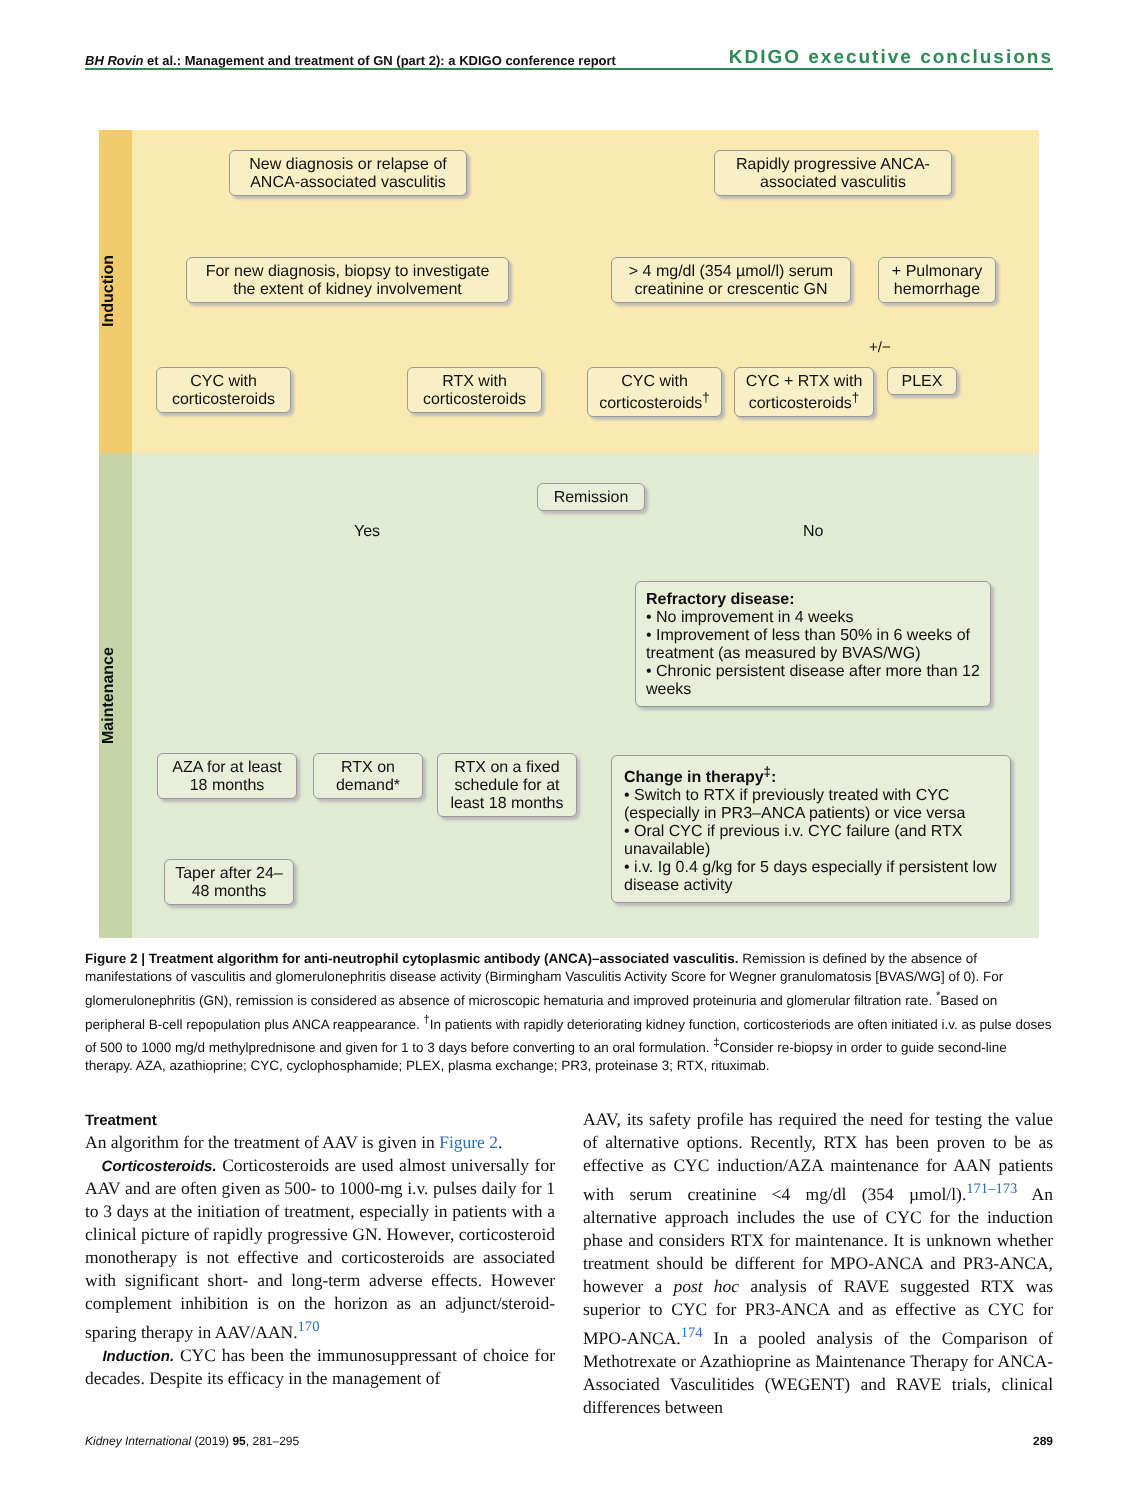BH Rovin et al.: Management and treatment of GN (part 2): a KDIGO conference report KDIGO executive conclusions
Induction
Maintenance
New diagnosis or relapse of ANCA-associated vasculitis
Rapidly progressive ANCA-associated vasculitis
For new diagnosis, biopsy to investigate the extent of kidney involvement
> 4 mg/dl (354 µmol/l) serum creatinine or crescentic GN
+ Pulmonary hemorrhage
CYC with corticosteroids
RTX with corticosteroids
CYC with corticosteroids<sup>†</sup>
CYC + RTX with corticosteroids<sup>†</sup>
+/−
PLEX
Remission
Yes No
Refractory disease:
• No improvement in 4 weeks
• Improvement of less than 50% in 6 weeks of treatment (as measured by BVAS/WG)
• Chronic persistent disease after more than 12 weeks
AZA for at least 18 months
RTX on demand*
RTX on a fixed schedule for at least 18 months
Taper after 24–48 months
Change in therapy<sup>‡</sup>:
• Switch to RTX if previously treated with CYC (especially in PR3–ANCA patients) or vice versa
• Oral CYC if previous i.v. CYC failure (and RTX unavailable)
• i.v. Ig 0.4 g/kg for 5 days especially if persistent low disease activity
Figure 2 | Treatment algorithm for anti-neutrophil cytoplasmic antibody (ANCA)–associated vasculitis. Remission is defined by the absence of manifestations of vasculitis and glomerulonephritis disease activity (Birmingham Vasculitis Activity Score for Wegner granulomatosis [BVAS/WG] of 0). For glomerulonephritis (GN), remission is considered as absence of microscopic hematuria and improved proteinuria and glomerular filtration rate. <sup>*</sup>Based on peripheral B-cell repopulation plus ANCA reappearance. <sup>†</sup>In patients with rapidly deteriorating kidney function, corticosteriods are often initiated i.v. as pulse doses of 500 to 1000 mg/d methylprednisone and given for 1 to 3 days before converting to an oral formulation. <sup>‡</sup>Consider re-biopsy in order to guide second-line therapy. AZA, azathioprine; CYC, cyclophosphamide; PLEX, plasma exchange; PR3, proteinase 3; RTX, rituximab.
Treatment
An algorithm for the treatment of AAV is given in Figure 2.
Corticosteroids. Corticosteroids are used almost universally for AAV and are often given as 500- to 1000-mg i.v. pulses daily for 1 to 3 days at the initiation of treatment, especially in patients with a clinical picture of rapidly progressive GN. However, corticosteroid monotherapy is not effective and corticosteroids are associated with significant short- and long-term adverse effects. However complement inhibition is on the horizon as an adjunct/steroid-sparing therapy in AAV/AAN.<sup>170</sup>
Induction. CYC has been the immunosuppressant of choice for decades. Despite its efficacy in the management of
AAV, its safety profile has required the need for testing the value of alternative options. Recently, RTX has been proven to be as effective as CYC induction/AZA maintenance for AAN patients with serum creatinine <4 mg/dl (354 µmol/l).<sup>171–173</sup> An alternative approach includes the use of CYC for the induction phase and considers RTX for maintenance. It is unknown whether treatment should be different for MPO-ANCA and PR3-ANCA, however a post hoc analysis of RAVE suggested RTX was superior to CYC for PR3-ANCA and as effective as CYC for MPO-ANCA.<sup>174</sup> In a pooled analysis of the Comparison of Methotrexate or Azathioprine as Maintenance Therapy for ANCA-Associated Vasculitides (WEGENT) and RAVE trials, clinical differences between
Kidney International (2019) 95, 281–295 289